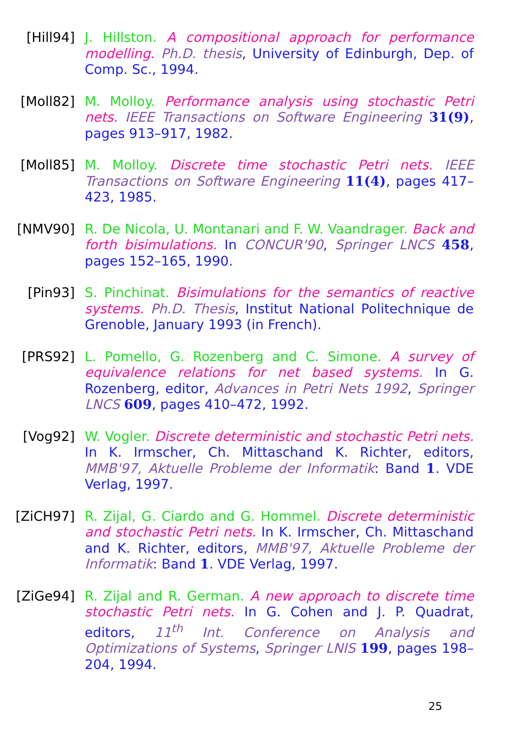[Hill94] J. Hillston. A compositional approach for performance modelling. Ph.D. thesis, University of Edinburgh, Dep. of Comp. Sc., 1994.
[Moll82] M. Molloy. Performance analysis using stochastic Petri nets. IEEE Transactions on Software Engineering 31(9), pages 913–917, 1982.
[Moll85] M. Molloy. Discrete time stochastic Petri nets. IEEE Transactions on Software Engineering 11(4), pages 417–423, 1985.
[NMV90] R. De Nicola, U. Montanari and F. W. Vaandrager. Back and forth bisimulations. In CONCUR'90, Springer LNCS 458, pages 152–165, 1990.
[Pin93] S. Pinchinat. Bisimulations for the semantics of reactive systems. Ph.D. Thesis, Institut National Politechnique de Grenoble, January 1993 (in French).
[PRS92] L. Pomello, G. Rozenberg and C. Simone. A survey of equivalence relations for net based systems. In G. Rozenberg, editor, Advances in Petri Nets 1992, Springer LNCS 609, pages 410–472, 1992.
[Vog92] W. Vogler. Discrete deterministic and stochastic Petri nets. In K. Irmscher, Ch. Mittaschand K. Richter, editors, MMB'97, Aktuelle Probleme der Informatik: Band 1. VDE Verlag, 1997.
[ZiCH97] R. Zijal, G. Ciardo and G. Hommel. Discrete deterministic and stochastic Petri nets. In K. Irmscher, Ch. Mittaschand and K. Richter, editors, MMB'97, Aktuelle Probleme der Informatik: Band 1. VDE Verlag, 1997.
[ZiGe94] R. Zijal and R. German. A new approach to discrete time stochastic Petri nets. In G. Cohen and J. P. Quadrat, editors, 11<sup>th</sup> Int. Conference on Analysis and Optimizations of Systems, Springer LNIS 199, pages 198–204, 1994.
25